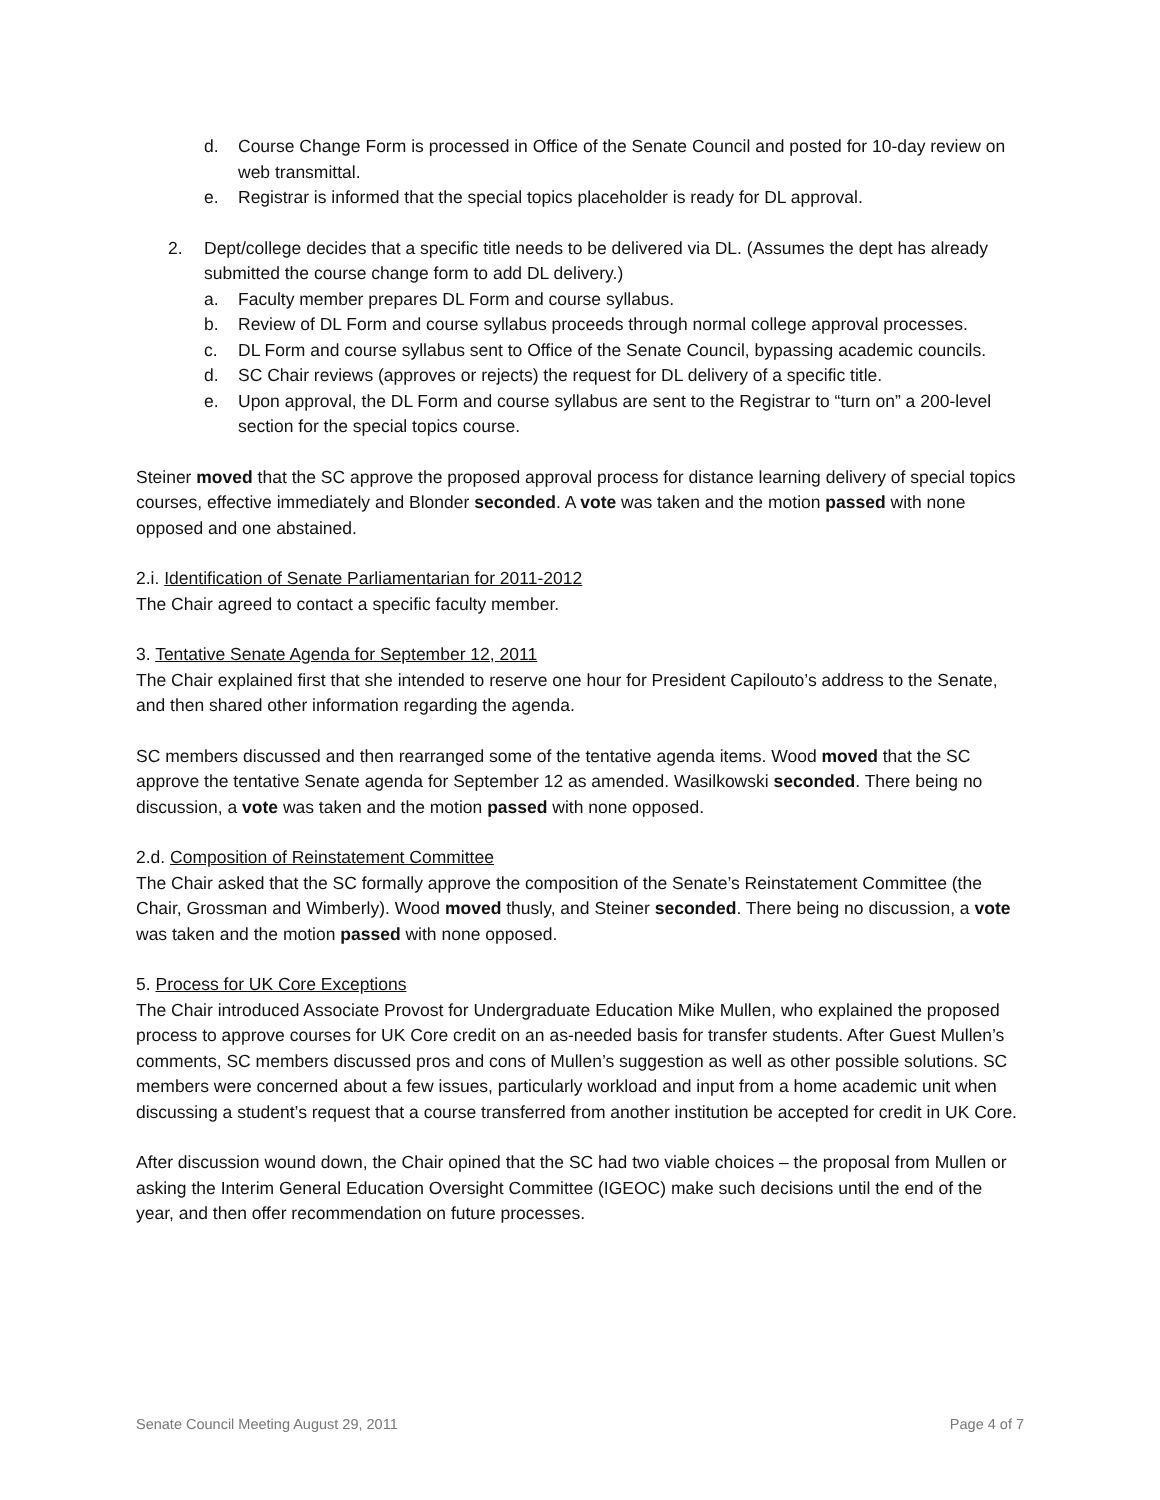d. Course Change Form is processed in Office of the Senate Council and posted for 10-day review on web transmittal.
e. Registrar is informed that the special topics placeholder is ready for DL approval.
2. Dept/college decides that a specific title needs to be delivered via DL. (Assumes the dept has already submitted the course change form to add DL delivery.)
a. Faculty member prepares DL Form and course syllabus.
b. Review of DL Form and course syllabus proceeds through normal college approval processes.
c. DL Form and course syllabus sent to Office of the Senate Council, bypassing academic councils.
d. SC Chair reviews (approves or rejects) the request for DL delivery of a specific title.
e. Upon approval, the DL Form and course syllabus are sent to the Registrar to “turn on” a 200-level section for the special topics course.
Steiner moved that the SC approve the proposed approval process for distance learning delivery of special topics courses, effective immediately and Blonder seconded. A vote was taken and the motion passed with none opposed and one abstained.
2.i. Identification of Senate Parliamentarian for 2011-2012
The Chair agreed to contact a specific faculty member.
3. Tentative Senate Agenda for September 12, 2011
The Chair explained first that she intended to reserve one hour for President Capilouto’s address to the Senate, and then shared other information regarding the agenda.
SC members discussed and then rearranged some of the tentative agenda items. Wood moved that the SC approve the tentative Senate agenda for September 12 as amended. Wasilkowski seconded. There being no discussion, a vote was taken and the motion passed with none opposed.
2.d. Composition of Reinstatement Committee
The Chair asked that the SC formally approve the composition of the Senate’s Reinstatement Committee (the Chair, Grossman and Wimberly). Wood moved thusly, and Steiner seconded. There being no discussion, a vote was taken and the motion passed with none opposed.
5. Process for UK Core Exceptions
The Chair introduced Associate Provost for Undergraduate Education Mike Mullen, who explained the proposed process to approve courses for UK Core credit on an as-needed basis for transfer students. After Guest Mullen’s comments, SC members discussed pros and cons of Mullen’s suggestion as well as other possible solutions. SC members were concerned about a few issues, particularly workload and input from a home academic unit when discussing a student’s request that a course transferred from another institution be accepted for credit in UK Core.
After discussion wound down, the Chair opined that the SC had two viable choices – the proposal from Mullen or asking the Interim General Education Oversight Committee (IGEOC) make such decisions until the end of the year, and then offer recommendation on future processes.
Senate Council Meeting August 29, 2011 Page 4 of 7